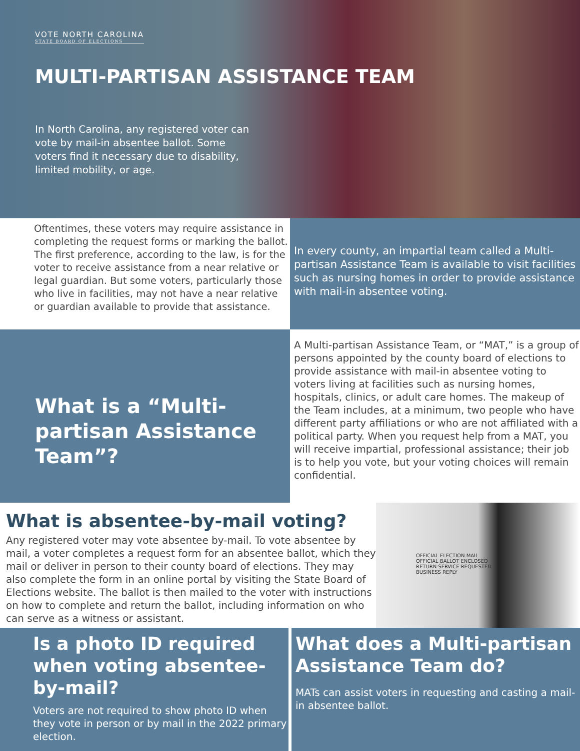VOTE NORTH CAROLINA STATE BOARD OF ELECTIONS
MULTI-PARTISAN ASSISTANCE TEAM
In North Carolina, any registered voter can vote by mail-in absentee ballot. Some voters find it necessary due to disability, limited mobility, or age.
Oftentimes, these voters may require assistance in completing the request forms or marking the ballot. The first preference, according to the law, is for the voter to receive assistance from a near relative or legal guardian. But some voters, particularly those who live in facilities, may not have a near relative or guardian available to provide that assistance.
In every county, an impartial team called a Multi-partisan Assistance Team is available to visit facilities such as nursing homes in order to provide assistance with mail-in absentee voting.
What is a “Multi-partisan Assistance Team”?
A Multi-partisan Assistance Team, or “MAT,” is a group of persons appointed by the county board of elections to provide assistance with mail-in absentee voting to voters living at facilities such as nursing homes, hospitals, clinics, or adult care homes. The makeup of the Team includes, at a minimum, two people who have different party affiliations or who are not affiliated with a political party. When you request help from a MAT, you will receive impartial, professional assistance; their job is to help you vote, but your voting choices will remain confidential.
What is absentee-by-mail voting?
Any registered voter may vote absentee by-mail. To vote absentee by mail, a voter completes a request form for an absentee ballot, which they mail or deliver in person to their county board of elections. They may also complete the form in an online portal by visiting the State Board of Elections website. The ballot is then mailed to the voter with instructions on how to complete and return the ballot, including information on who can serve as a witness or assistant.
OFFICIAL ELECTION MAIL
OFFICIAL BALLOT ENCLOSED
RETURN SERVICE REQUESTED
BUSINESS REPLY
Is a photo ID required when voting absentee-by-mail?
Voters are not required to show photo ID when they vote in person or by mail in the 2022 primary election.
What does a Multi-partisan Assistance Team do?
MATs can assist voters in requesting and casting a mail-in absentee ballot.